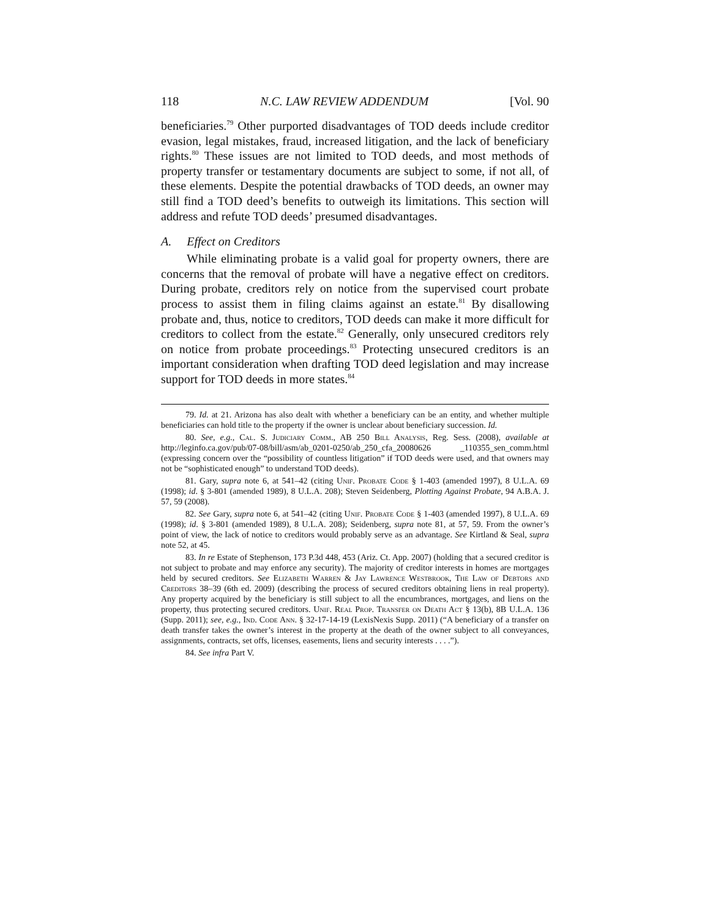118 N.C. LAW REVIEW ADDENDUM [Vol. 90
beneficiaries.<sup>79</sup> Other purported disadvantages of TOD deeds include creditor evasion, legal mistakes, fraud, increased litigation, and the lack of beneficiary rights.<sup>80</sup> These issues are not limited to TOD deeds, and most methods of property transfer or testamentary documents are subject to some, if not all, of these elements. Despite the potential drawbacks of TOD deeds, an owner may still find a TOD deed’s benefits to outweigh its limitations. This section will address and refute TOD deeds’ presumed disadvantages.
A. Effect on Creditors
While eliminating probate is a valid goal for property owners, there are concerns that the removal of probate will have a negative effect on creditors. During probate, creditors rely on notice from the supervised court probate process to assist them in filing claims against an estate.<sup>81</sup> By disallowing probate and, thus, notice to creditors, TOD deeds can make it more difficult for creditors to collect from the estate.<sup>82</sup> Generally, only unsecured creditors rely on notice from probate proceedings.<sup>83</sup> Protecting unsecured creditors is an important consideration when drafting TOD deed legislation and may increase support for TOD deeds in more states.<sup>84</sup>
79. Id. at 21. Arizona has also dealt with whether a beneficiary can be an entity, and whether multiple beneficiaries can hold title to the property if the owner is unclear about beneficiary succession. Id.
80. See, e.g., Cal. S. Judiciary Comm., AB 250 Bill Analysis, Reg. Sess. (2008), available at http://leginfo.ca.gov/pub/07-08/bill/asm/ab_0201-0250/ab_250_cfa_20080626 _110355_sen_comm.html (expressing concern over the “possibility of countless litigation” if TOD deeds were used, and that owners may not be “sophisticated enough” to understand TOD deeds).
81. Gary, supra note 6, at 541–42 (citing Unif. Probate Code § 1-403 (amended 1997), 8 U.L.A. 69 (1998); id. § 3-801 (amended 1989), 8 U.L.A. 208); Steven Seidenberg, Plotting Against Probate, 94 A.B.A. J. 57, 59 (2008).
82. See Gary, supra note 6, at 541–42 (citing Unif. Probate Code § 1-403 (amended 1997), 8 U.L.A. 69 (1998); id. § 3-801 (amended 1989), 8 U.L.A. 208); Seidenberg, supra note 81, at 57, 59. From the owner’s point of view, the lack of notice to creditors would probably serve as an advantage. See Kirtland & Seal, supra note 52, at 45.
83. In re Estate of Stephenson, 173 P.3d 448, 453 (Ariz. Ct. App. 2007) (holding that a secured creditor is not subject to probate and may enforce any security). The majority of creditor interests in homes are mortgages held by secured creditors. See Elizabeth Warren & Jay Lawrence Westbrook, The Law of Debtors and Creditors 38–39 (6th ed. 2009) (describing the process of secured creditors obtaining liens in real property). Any property acquired by the beneficiary is still subject to all the encumbrances, mortgages, and liens on the property, thus protecting secured creditors. Unif. Real Prop. Transfer on Death Act § 13(b), 8B U.L.A. 136 (Supp. 2011); see, e.g., Ind. Code Ann. § 32-17-14-19 (LexisNexis Supp. 2011) (“A beneficiary of a transfer on death transfer takes the owner’s interest in the property at the death of the owner subject to all conveyances, assignments, contracts, set offs, licenses, easements, liens and security interests . . . .”).
84. See infra Part V.